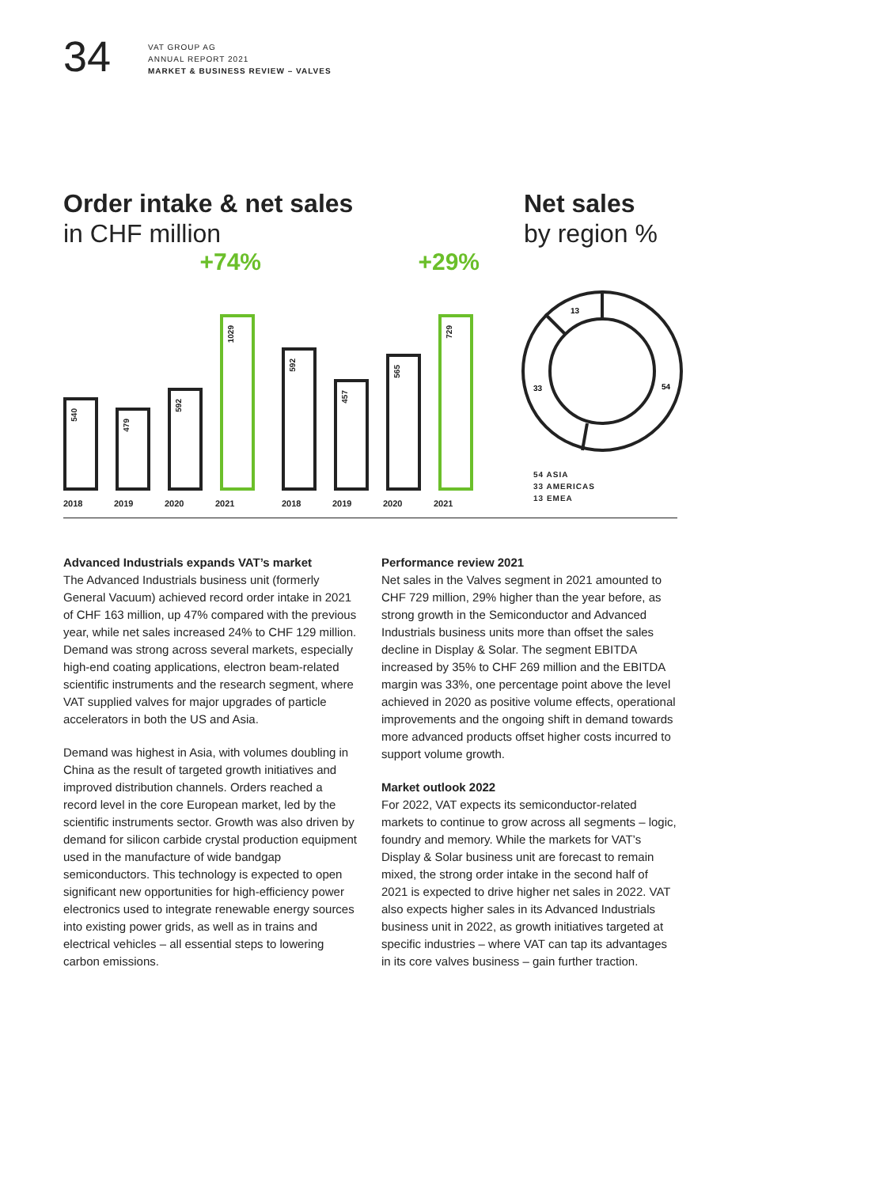34
VAT GROUP AG
ANNUAL REPORT 2021
MARKET & BUSINESS REVIEW – VALVES
Order intake & net sales
in CHF million
Net sales
by region %
+74%
540
479
592
1029
2018 2019 2020 2021
+29%
592
457
565
729
2018 2019 2020 2021
13
54
33
54 ASIA
33 AMERICAS
13 EMEA
Advanced Industrials expands VAT’s market
The Advanced Industrials business unit (formerly General Vacuum) achieved record order intake in 2021 of CHF 163 million, up 47% compared with the previous year, while net sales increased 24% to CHF 129 million. Demand was strong across several markets, especially high-end coating applications, electron beam-related scientific instruments and the research segment, where VAT supplied valves for major upgrades of particle accelerators in both the US and Asia.
Demand was highest in Asia, with volumes doubling in China as the result of targeted growth initiatives and improved distribution channels. Orders reached a record level in the core European market, led by the scientific instruments sector. Growth was also driven by demand for silicon carbide crystal production equipment used in the manufacture of wide bandgap semiconductors. This technology is expected to open significant new opportunities for high-efficiency power electronics used to integrate renewable energy sources into existing power grids, as well as in trains and electrical vehicles – all essential steps to lowering carbon emissions.
Performance review 2021
Net sales in the Valves segment in 2021 amounted to CHF 729 million, 29% higher than the year before, as strong growth in the Semiconductor and Advanced Industrials business units more than offset the sales decline in Display & Solar. The segment EBITDA increased by 35% to CHF 269 million and the EBITDA margin was 33%, one percentage point above the level achieved in 2020 as positive volume effects, operational improvements and the ongoing shift in demand towards more advanced products offset higher costs incurred to support volume growth.
Market outlook 2022
For 2022, VAT expects its semiconductor-related markets to continue to grow across all segments – logic, foundry and memory. While the markets for VAT’s Display & Solar business unit are forecast to remain mixed, the strong order intake in the second half of 2021 is expected to drive higher net sales in 2022. VAT also expects higher sales in its Advanced Industrials business unit in 2022, as growth initiatives targeted at specific industries – where VAT can tap its advantages in its core valves business – gain further traction.